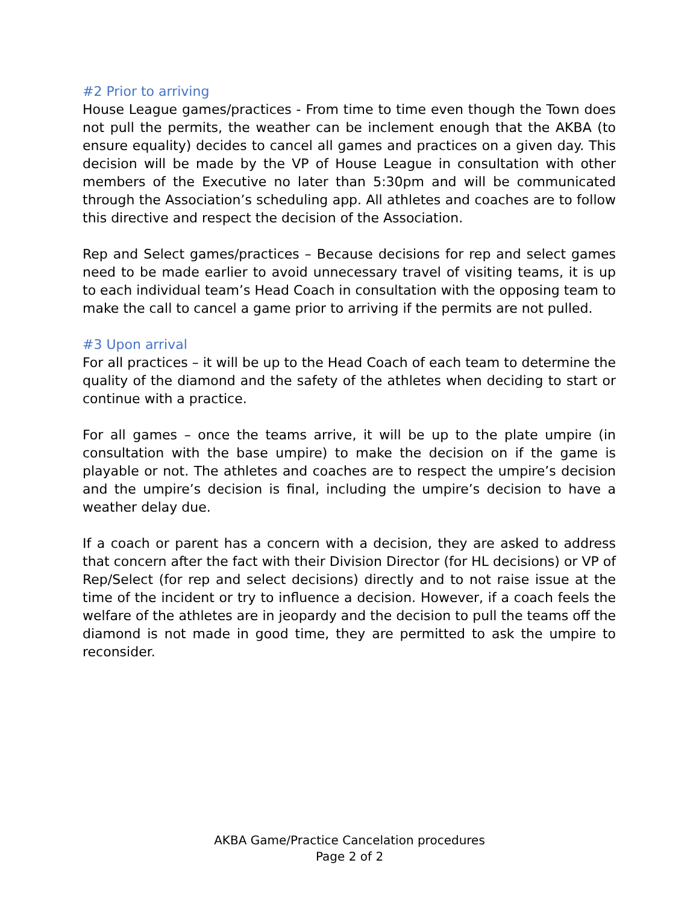#2 Prior to arriving
House League games/practices - From time to time even though the Town does not pull the permits, the weather can be inclement enough that the AKBA (to ensure equality) decides to cancel all games and practices on a given day. This decision will be made by the VP of House League in consultation with other members of the Executive no later than 5:30pm and will be communicated through the Association’s scheduling app. All athletes and coaches are to follow this directive and respect the decision of the Association.
Rep and Select games/practices – Because decisions for rep and select games need to be made earlier to avoid unnecessary travel of visiting teams, it is up to each individual team’s Head Coach in consultation with the opposing team to make the call to cancel a game prior to arriving if the permits are not pulled.
#3 Upon arrival
For all practices – it will be up to the Head Coach of each team to determine the quality of the diamond and the safety of the athletes when deciding to start or continue with a practice.
For all games – once the teams arrive, it will be up to the plate umpire (in consultation with the base umpire) to make the decision on if the game is playable or not. The athletes and coaches are to respect the umpire’s decision and the umpire’s decision is final, including the umpire’s decision to have a weather delay due.
If a coach or parent has a concern with a decision, they are asked to address that concern after the fact with their Division Director (for HL decisions) or VP of Rep/Select (for rep and select decisions) directly and to not raise issue at the time of the incident or try to influence a decision. However, if a coach feels the welfare of the athletes are in jeopardy and the decision to pull the teams off the diamond is not made in good time, they are permitted to ask the umpire to reconsider.
AKBA Game/Practice Cancelation procedures
Page 2 of 2